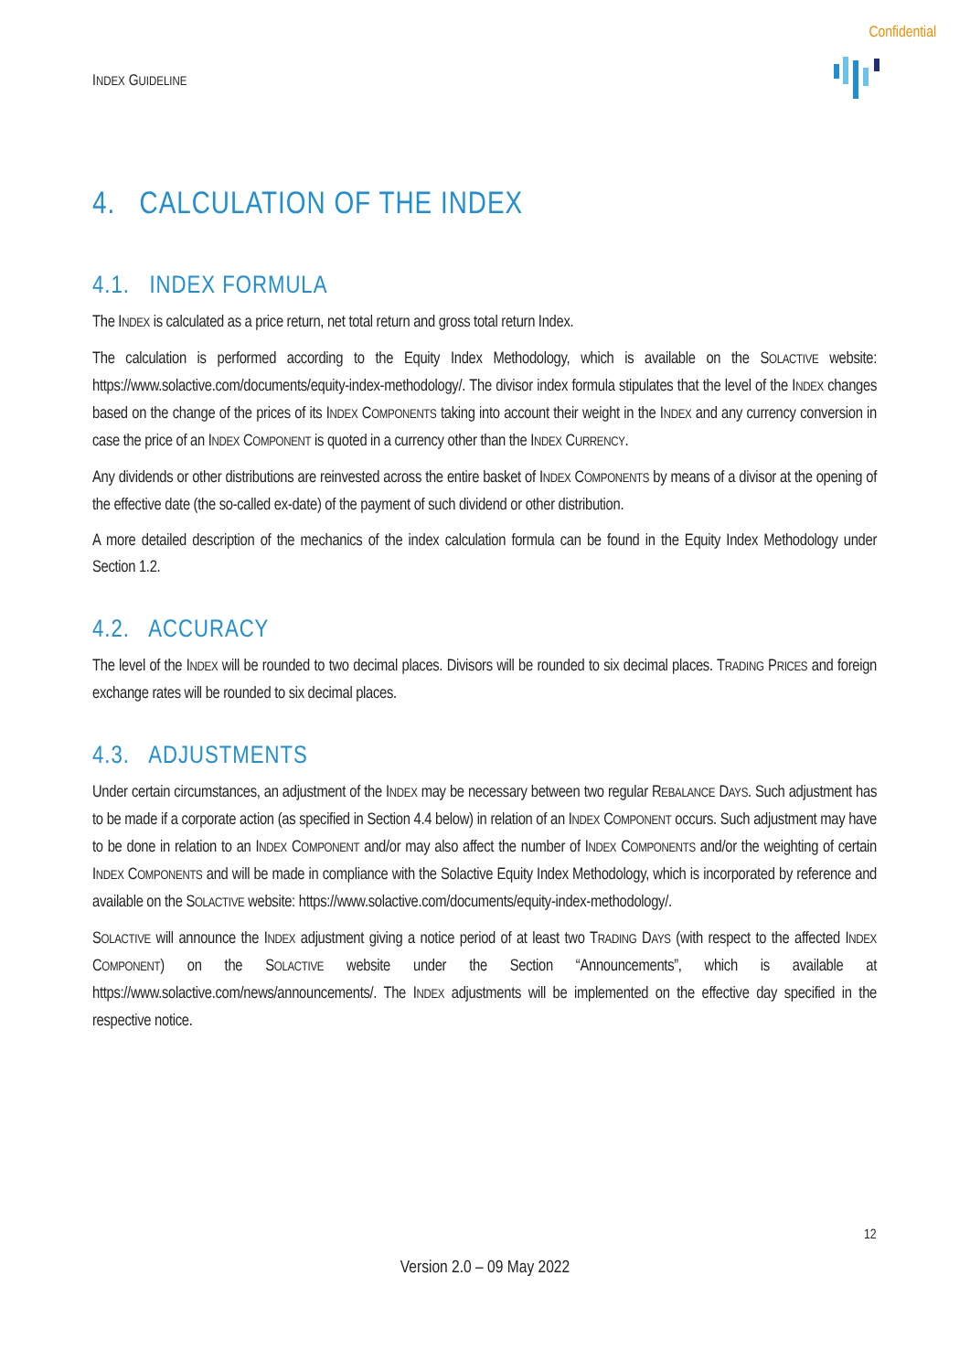Confidential
INDEX GUIDELINE
4. CALCULATION OF THE INDEX
4.1. INDEX FORMULA
The INDEX is calculated as a price return, net total return and gross total return Index.
The calculation is performed according to the Equity Index Methodology, which is available on the SOLACTIVE website: https://www.solactive.com/documents/equity-index-methodology/. The divisor index formula stipulates that the level of the INDEX changes based on the change of the prices of its INDEX COMPONENTS taking into account their weight in the INDEX and any currency conversion in case the price of an INDEX COMPONENT is quoted in a currency other than the INDEX CURRENCY.
Any dividends or other distributions are reinvested across the entire basket of INDEX COMPONENTS by means of a divisor at the opening of the effective date (the so-called ex-date) of the payment of such dividend or other distribution.
A more detailed description of the mechanics of the index calculation formula can be found in the Equity Index Methodology under Section 1.2.
4.2. ACCURACY
The level of the INDEX will be rounded to two decimal places. Divisors will be rounded to six decimal places. TRADING PRICES and foreign exchange rates will be rounded to six decimal places.
4.3. ADJUSTMENTS
Under certain circumstances, an adjustment of the INDEX may be necessary between two regular REBALANCE DAYS. Such adjustment has to be made if a corporate action (as specified in Section 4.4 below) in relation of an INDEX COMPONENT occurs. Such adjustment may have to be done in relation to an INDEX COMPONENT and/or may also affect the number of INDEX COMPONENTS and/or the weighting of certain INDEX COMPONENTS and will be made in compliance with the Solactive Equity Index Methodology, which is incorporated by reference and available on the SOLACTIVE website: https://www.solactive.com/documents/equity-index-methodology/.
SOLACTIVE will announce the INDEX adjustment giving a notice period of at least two TRADING DAYS (with respect to the affected INDEX COMPONENT) on the SOLACTIVE website under the Section “Announcements”, which is available at https://www.solactive.com/news/announcements/. The INDEX adjustments will be implemented on the effective day specified in the respective notice.
12
Version 2.0 – 09 May 2022